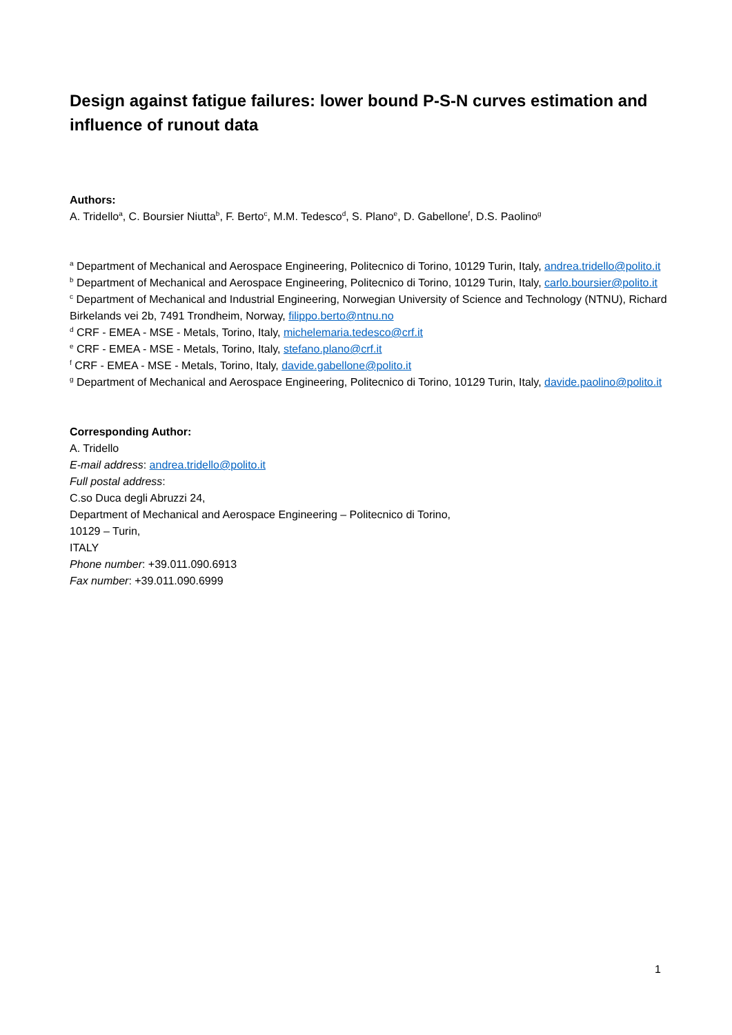Design against fatigue failures: lower bound P-S-N curves estimation and influence of runout data
Authors:
A. Tridello<sup>a</sup>, C. Boursier Niutta<sup>b</sup>, F. Berto<sup>c</sup>, M.M. Tedesco<sup>d</sup>, S. Plano<sup>e</sup>, D. Gabellone<sup>f</sup>, D.S. Paolino<sup>g</sup>
<sup>a</sup> Department of Mechanical and Aerospace Engineering, Politecnico di Torino, 10129 Turin, Italy, andrea.tridello@polito.it
<sup>b</sup> Department of Mechanical and Aerospace Engineering, Politecnico di Torino, 10129 Turin, Italy, carlo.boursier@polito.it
<sup>c</sup> Department of Mechanical and Industrial Engineering, Norwegian University of Science and Technology (NTNU), Richard Birkelands vei 2b, 7491 Trondheim, Norway, filippo.berto@ntnu.no
<sup>d</sup> CRF - EMEA - MSE - Metals, Torino, Italy, michelemaria.tedesco@crf.it
<sup>e</sup> CRF - EMEA - MSE - Metals, Torino, Italy, stefano.plano@crf.it
<sup>f</sup> CRF - EMEA - MSE - Metals, Torino, Italy, davide.gabellone@polito.it
<sup>g</sup> Department of Mechanical and Aerospace Engineering, Politecnico di Torino, 10129 Turin, Italy, davide.paolino@polito.it
Corresponding Author:
A. Tridello
E-mail address: andrea.tridello@polito.it
Full postal address:
C.so Duca degli Abruzzi 24,
Department of Mechanical and Aerospace Engineering – Politecnico di Torino,
10129 – Turin,
ITALY
Phone number: +39.011.090.6913
Fax number: +39.011.090.6999
1